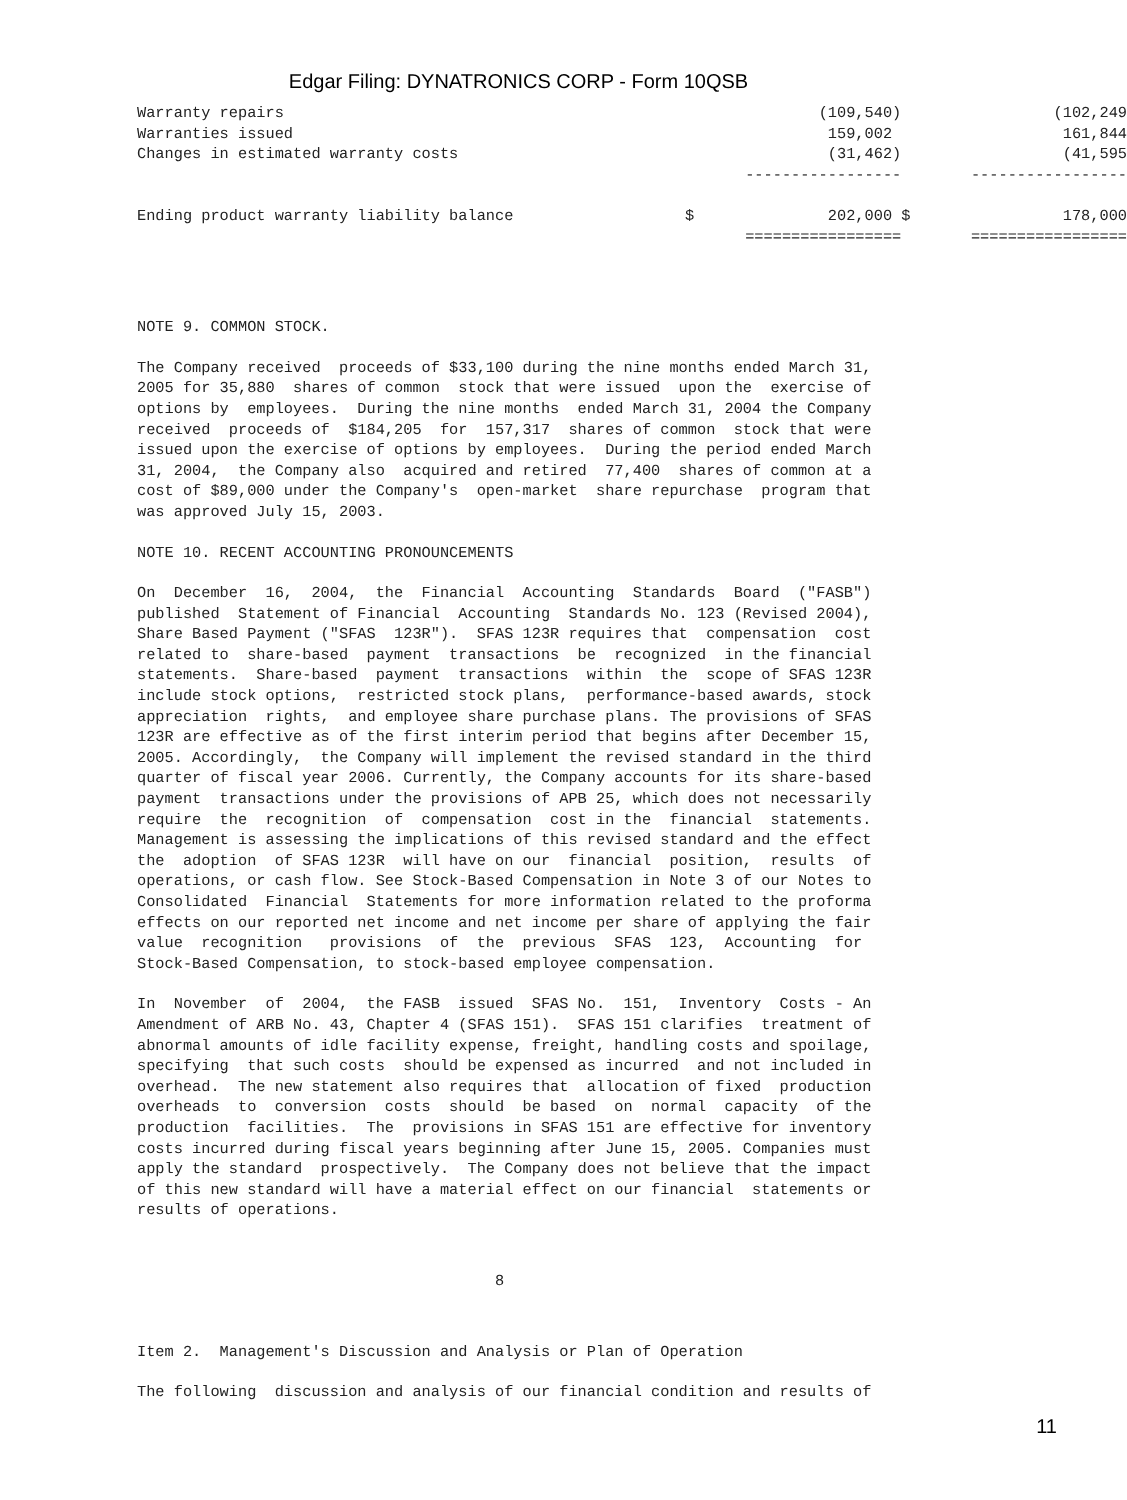Edgar Filing: DYNATRONICS CORP - Form 10QSB
| Warranty repairs | | (109,540) | | (102,249 |
| Warranties issued | | 159,002 | | 161,844 |
| Changes in estimated warranty costs | | (31,462) | | (41,595 |
| | | ----------------- | | ----------------- |
| Ending product warranty liability balance | $ | 202,000 | $ | 178,000 |
| | | ================= | | ================= |
NOTE 9. COMMON STOCK.
The Company received proceeds of $33,100 during the nine months ended March 31, 2005 for 35,880 shares of common stock that were issued upon the exercise of options by employees. During the nine months ended March 31, 2004 the Company received proceeds of $184,205 for 157,317 shares of common stock that were issued upon the exercise of options by employees. During the period ended March 31, 2004, the Company also acquired and retired 77,400 shares of common at a cost of $89,000 under the Company's open-market share repurchase program that was approved July 15, 2003.
NOTE 10. RECENT ACCOUNTING PRONOUNCEMENTS
On December 16, 2004, the Financial Accounting Standards Board ("FASB") published Statement of Financial Accounting Standards No. 123 (Revised 2004), Share Based Payment ("SFAS 123R"). SFAS 123R requires that compensation cost related to share-based payment transactions be recognized in the financial statements. Share-based payment transactions within the scope of SFAS 123R include stock options, restricted stock plans, performance-based awards, stock appreciation rights, and employee share purchase plans. The provisions of SFAS 123R are effective as of the first interim period that begins after December 15, 2005. Accordingly, the Company will implement the revised standard in the third quarter of fiscal year 2006. Currently, the Company accounts for its share-based payment transactions under the provisions of APB 25, which does not necessarily require the recognition of compensation cost in the financial statements. Management is assessing the implications of this revised standard and the effect the adoption of SFAS 123R will have on our financial position, results of operations, or cash flow. See Stock-Based Compensation in Note 3 of our Notes to Consolidated Financial Statements for more information related to the proforma effects on our reported net income and net income per share of applying the fair value recognition provisions of the previous SFAS 123, Accounting for Stock-Based Compensation, to stock-based employee compensation.
In November of 2004, the FASB issued SFAS No. 151, Inventory Costs - An Amendment of ARB No. 43, Chapter 4 (SFAS 151). SFAS 151 clarifies treatment of abnormal amounts of idle facility expense, freight, handling costs and spoilage, specifying that such costs should be expensed as incurred and not included in overhead. The new statement also requires that allocation of fixed production overheads to conversion costs should be based on normal capacity of the production facilities. The provisions in SFAS 151 are effective for inventory costs incurred during fiscal years beginning after June 15, 2005. Companies must apply the standard prospectively. The Company does not believe that the impact of this new standard will have a material effect on our financial statements or results of operations.
8
Item 2. Management's Discussion and Analysis or Plan of Operation
The following discussion and analysis of our financial condition and results of
11